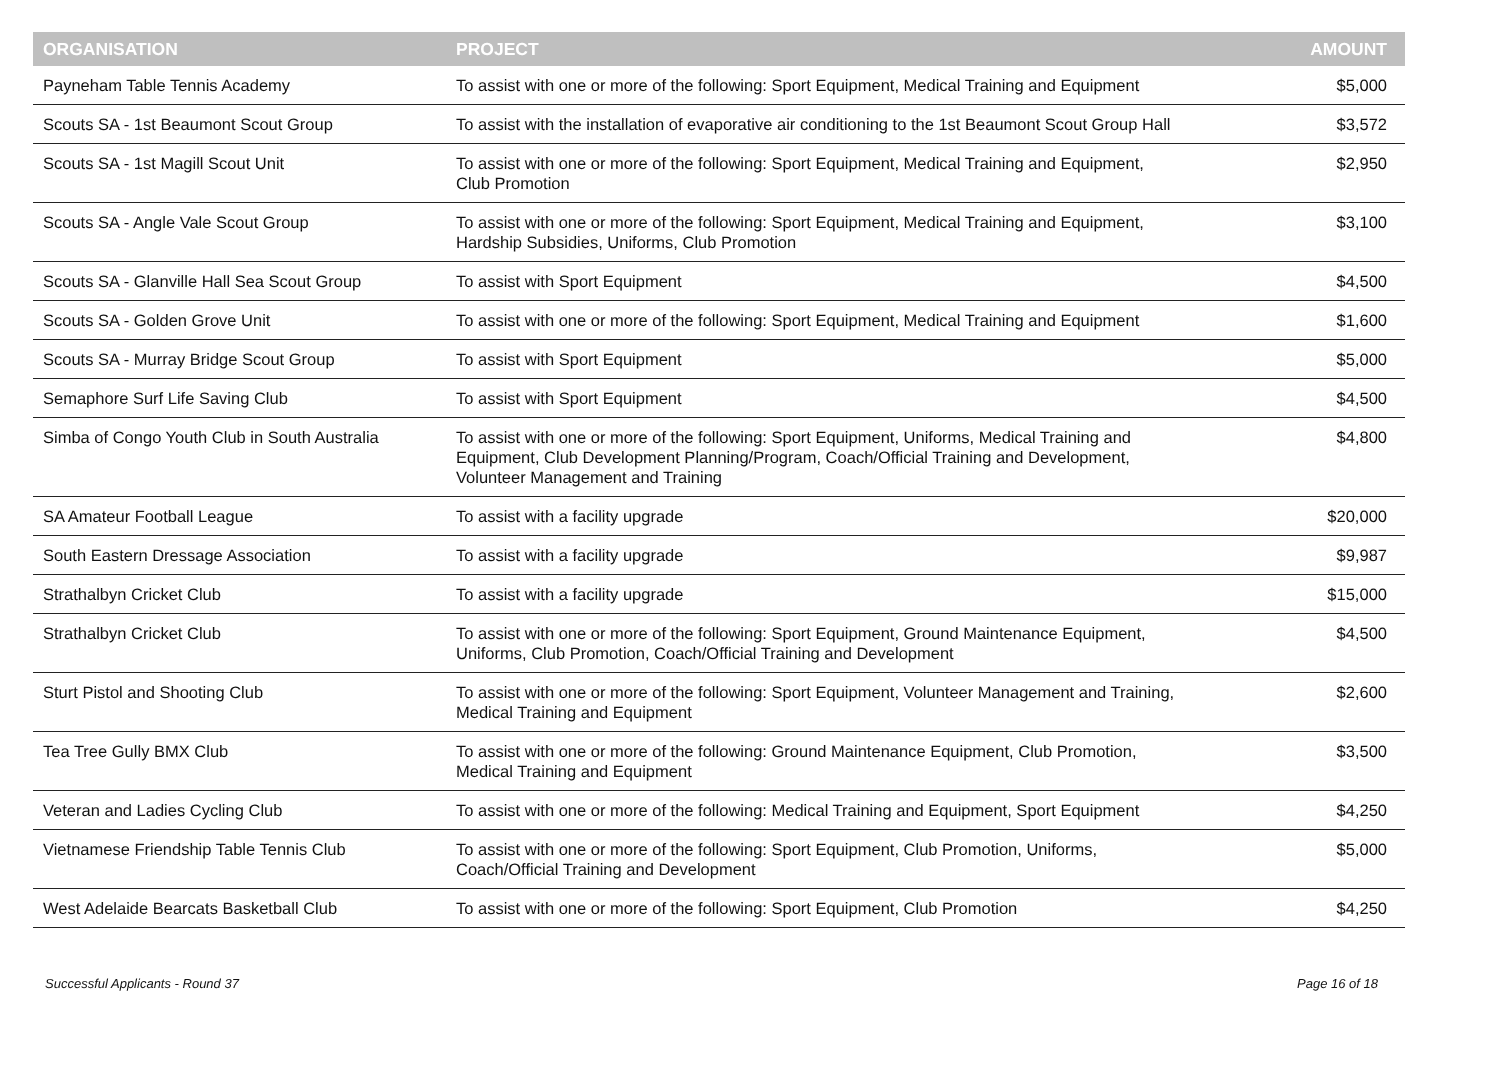| ORGANISATION | PROJECT | AMOUNT |
| --- | --- | --- |
| Payneham Table Tennis Academy | To assist with one or more of the following: Sport Equipment, Medical Training and Equipment | $5,000 |
| Scouts SA - 1st Beaumont Scout Group | To assist with the installation of evaporative air conditioning to the 1st Beaumont Scout Group Hall | $3,572 |
| Scouts SA - 1st Magill Scout Unit | To assist with one or more of the following: Sport Equipment, Medical Training and Equipment, Club Promotion | $2,950 |
| Scouts SA - Angle Vale Scout Group | To assist with one or more of the following: Sport Equipment, Medical Training and Equipment, Hardship Subsidies, Uniforms, Club Promotion | $3,100 |
| Scouts SA - Glanville Hall Sea Scout Group | To assist with Sport Equipment | $4,500 |
| Scouts SA - Golden Grove Unit | To assist with one or more of the following: Sport Equipment, Medical Training and Equipment | $1,600 |
| Scouts SA - Murray Bridge Scout Group | To assist with Sport Equipment | $5,000 |
| Semaphore Surf Life Saving Club | To assist with Sport Equipment | $4,500 |
| Simba of Congo Youth Club in South Australia | To assist with one or more of the following: Sport Equipment, Uniforms, Medical Training and Equipment, Club Development Planning/Program, Coach/Official Training and Development, Volunteer Management and Training | $4,800 |
| SA Amateur Football League | To assist with a facility upgrade | $20,000 |
| South Eastern Dressage Association | To assist with a facility upgrade | $9,987 |
| Strathalbyn Cricket Club | To assist with a facility upgrade | $15,000 |
| Strathalbyn Cricket Club | To assist with one or more of the following: Sport Equipment, Ground Maintenance Equipment, Uniforms, Club Promotion, Coach/Official Training and Development | $4,500 |
| Sturt Pistol and Shooting Club | To assist with one or more of the following: Sport Equipment, Volunteer Management and Training, Medical Training and Equipment | $2,600 |
| Tea Tree Gully BMX Club | To assist with one or more of the following: Ground Maintenance Equipment, Club Promotion, Medical Training and Equipment | $3,500 |
| Veteran and Ladies Cycling Club | To assist with one or more of the following: Medical Training and Equipment, Sport Equipment | $4,250 |
| Vietnamese Friendship Table Tennis Club | To assist with one or more of the following: Sport Equipment, Club Promotion, Uniforms, Coach/Official Training and Development | $5,000 |
| West Adelaide Bearcats Basketball Club | To assist with one or more of the following: Sport Equipment, Club Promotion | $4,250 |
Successful Applicants - Round 37 Page 16 of 18